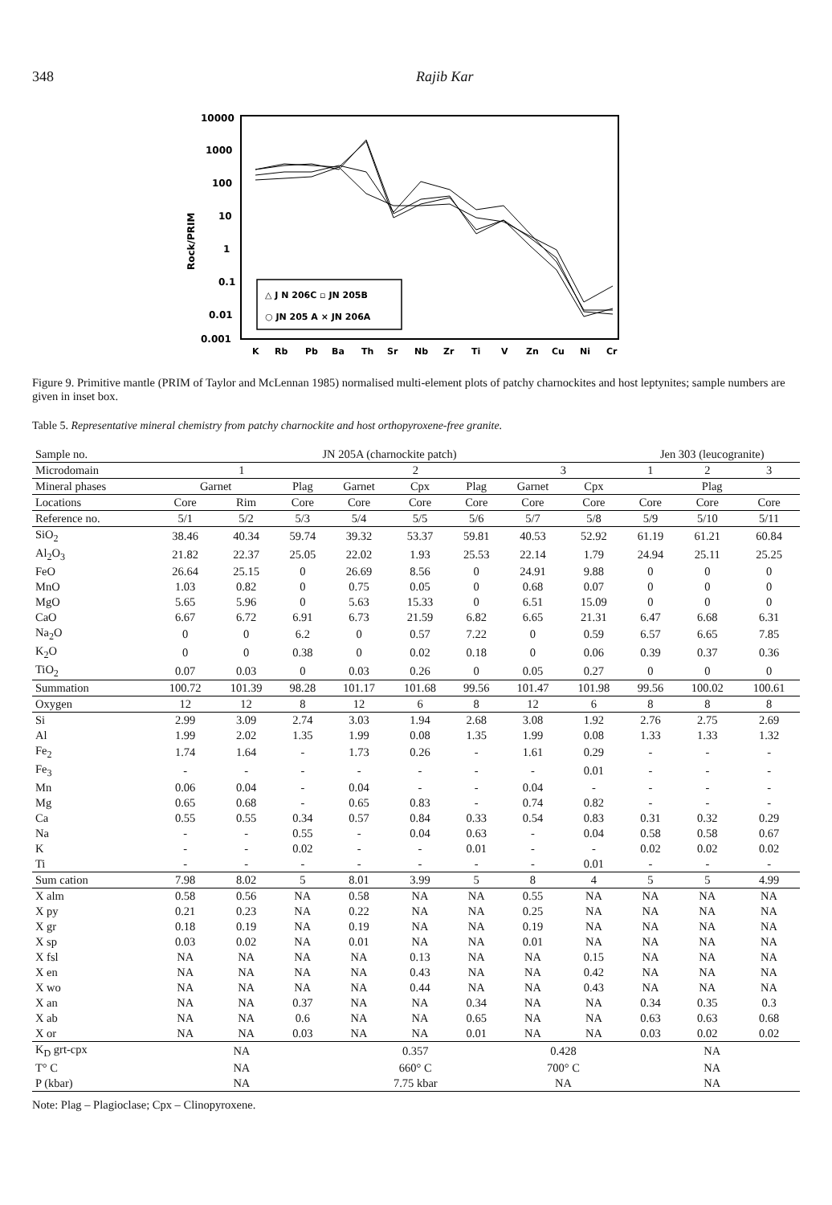348 Rajib Kar
10000
1000
100
10
1
0.1
0.01
0.001
Rock/PRIM
K
Rb
Pb
Ba
Th
Sr
Nb
Zr
Ti
V
Zn
Cu
Ni
Cr
△ J N 206C ▫ JN 205B
○ JN 205 A × JN 206A
Figure 9. Primitive mantle (PRIM of Taylor and McLennan 1985) normalised multi-element plots of patchy charnockites and host leptynites; sample numbers are given in inset box.
Table 5. Representative mineral chemistry from patchy charnockite and host orthopyroxene-free granite.
| Sample no. | JN 205A (charnockite patch) | | | | | | | | Jen 303 (leucogranite) | | |
| --- | --- | --- | --- | --- | --- | --- | --- | --- | --- | --- | --- |
| Microdomain | 1 | | | 2 | | | 3 | | 1 | 2 | 3 |
| Mineral phases | Garnet | | Plag | Garnet | Cpx | Plag | Garnet | Cpx | Plag | | |
| Locations | Core | Rim | Core | Core | Core | Core | Core | Core | Core | Core | Core |
| Reference no. | 5/1 | 5/2 | 5/3 | 5/4 | 5/5 | 5/6 | 5/7 | 5/8 | 5/9 | 5/10 | 5/11 |
| SiO<sub>2</sub> | 38.46 | 40.34 | 59.74 | 39.32 | 53.37 | 59.81 | 40.53 | 52.92 | 61.19 | 61.21 | 60.84 |
| Al<sub>2</sub>O<sub>3</sub> | 21.82 | 22.37 | 25.05 | 22.02 | 1.93 | 25.53 | 22.14 | 1.79 | 24.94 | 25.11 | 25.25 |
| FeO | 26.64 | 25.15 | 0 | 26.69 | 8.56 | 0 | 24.91 | 9.88 | 0 | 0 | 0 |
| MnO | 1.03 | 0.82 | 0 | 0.75 | 0.05 | 0 | 0.68 | 0.07 | 0 | 0 | 0 |
| MgO | 5.65 | 5.96 | 0 | 5.63 | 15.33 | 0 | 6.51 | 15.09 | 0 | 0 | 0 |
| CaO | 6.67 | 6.72 | 6.91 | 6.73 | 21.59 | 6.82 | 6.65 | 21.31 | 6.47 | 6.68 | 6.31 |
| Na<sub>2</sub>O | 0 | 0 | 6.2 | 0 | 0.57 | 7.22 | 0 | 0.59 | 6.57 | 6.65 | 7.85 |
| K<sub>2</sub>O | 0 | 0 | 0.38 | 0 | 0.02 | 0.18 | 0 | 0.06 | 0.39 | 0.37 | 0.36 |
| TiO<sub>2</sub> | 0.07 | 0.03 | 0 | 0.03 | 0.26 | 0 | 0.05 | 0.27 | 0 | 0 | 0 |
| Summation | 100.72 | 101.39 | 98.28 | 101.17 | 101.68 | 99.56 | 101.47 | 101.98 | 99.56 | 100.02 | 100.61 |
| Oxygen | 12 | 12 | 8 | 12 | 6 | 8 | 12 | 6 | 8 | 8 | 8 |
| Si | 2.99 | 3.09 | 2.74 | 3.03 | 1.94 | 2.68 | 3.08 | 1.92 | 2.76 | 2.75 | 2.69 |
| Al | 1.99 | 2.02 | 1.35 | 1.99 | 0.08 | 1.35 | 1.99 | 0.08 | 1.33 | 1.33 | 1.32 |
| Fe<sub>2</sub> | 1.74 | 1.64 | - | 1.73 | 0.26 | - | 1.61 | 0.29 | - | - | - |
| Fe<sub>3</sub> | - | - | - | - | - | - | - | 0.01 | - | - | - |
| Mn | 0.06 | 0.04 | - | 0.04 | - | - | 0.04 | - | - | - | - |
| Mg | 0.65 | 0.68 | - | 0.65 | 0.83 | - | 0.74 | 0.82 | - | - | - |
| Ca | 0.55 | 0.55 | 0.34 | 0.57 | 0.84 | 0.33 | 0.54 | 0.83 | 0.31 | 0.32 | 0.29 |
| Na | - | - | 0.55 | - | 0.04 | 0.63 | - | 0.04 | 0.58 | 0.58 | 0.67 |
| K | - | - | 0.02 | - | - | 0.01 | - | - | 0.02 | 0.02 | 0.02 |
| Ti | - | - | - | - | - | - | - | 0.01 | - | - | - |
| Sum cation | 7.98 | 8.02 | 5 | 8.01 | 3.99 | 5 | 8 | 4 | 5 | 5 | 4.99 |
| X alm | 0.58 | 0.56 | NA | 0.58 | NA | NA | 0.55 | NA | NA | NA | NA |
| X py | 0.21 | 0.23 | NA | 0.22 | NA | NA | 0.25 | NA | NA | NA | NA |
| X gr | 0.18 | 0.19 | NA | 0.19 | NA | NA | 0.19 | NA | NA | NA | NA |
| X sp | 0.03 | 0.02 | NA | 0.01 | NA | NA | 0.01 | NA | NA | NA | NA |
| X fsl | NA | NA | NA | NA | 0.13 | NA | NA | 0.15 | NA | NA | NA |
| X en | NA | NA | NA | NA | 0.43 | NA | NA | 0.42 | NA | NA | NA |
| X wo | NA | NA | NA | NA | 0.44 | NA | NA | 0.43 | NA | NA | NA |
| X an | NA | NA | 0.37 | NA | NA | 0.34 | NA | NA | 0.34 | 0.35 | 0.3 |
| X ab | NA | NA | 0.6 | NA | NA | 0.65 | NA | NA | 0.63 | 0.63 | 0.68 |
| X or | NA | NA | 0.03 | NA | NA | 0.01 | NA | NA | 0.03 | 0.02 | 0.02 |
| K<sub>D</sub> grt-cpx | NA | | | 0.357 | | | 0.428 | | NA | | |
| T° C | NA | | | 660° C | | | 700° C | | NA | | |
| P (kbar) | NA | | | 7.75 kbar | | | NA | | NA | | |
Note: Plag – Plagioclase; Cpx – Clinopyroxene.